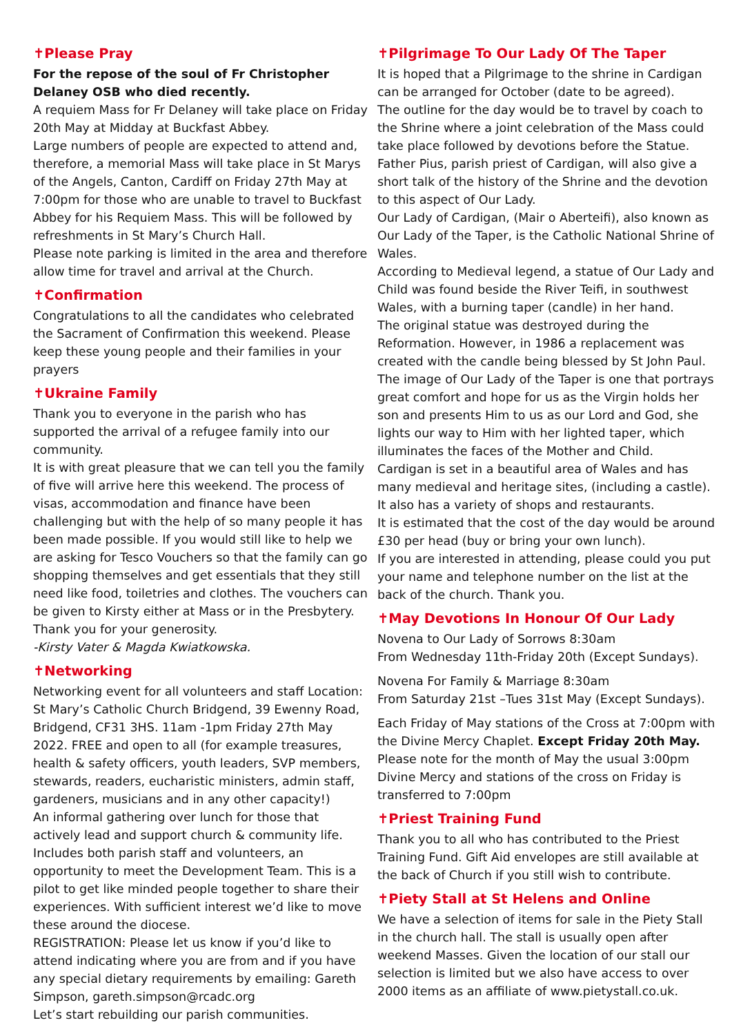✝Please Pray
For the repose of the soul of Fr Christopher Delaney OSB who died recently.
A requiem Mass for Fr Delaney will take place on Friday 20th May at Midday at Buckfast Abbey.
Large numbers of people are expected to attend and, therefore, a memorial Mass will take place in St Marys of the Angels, Canton, Cardiff on Friday 27th May at 7:00pm for those who are unable to travel to Buckfast Abbey for his Requiem Mass. This will be followed by refreshments in St Mary’s Church Hall.
Please note parking is limited in the area and therefore allow time for travel and arrival at the Church.
✝Confirmation
Congratulations to all the candidates who celebrated the Sacrament of Confirmation this weekend. Please keep these young people and their families in your prayers
✝Ukraine Family
Thank you to everyone in the parish who has supported the arrival of a refugee family into our community.
It is with great pleasure that we can tell you the family of five will arrive here this weekend. The process of visas, accommodation and finance have been challenging but with the help of so many people it has been made possible. If you would still like to help we are asking for Tesco Vouchers so that the family can go shopping themselves and get essentials that they still need like food, toiletries and clothes. The vouchers can be given to Kirsty either at Mass or in the Presbytery.
Thank you for your generosity.
-Kirsty Vater & Magda Kwiatkowska.
✝Networking
Networking event for all volunteers and staff Location: St Mary’s Catholic Church Bridgend, 39 Ewenny Road, Bridgend, CF31 3HS. 11am -1pm Friday 27th May 2022. FREE and open to all (for example treasures, health & safety officers, youth leaders, SVP members, stewards, readers, eucharistic ministers, admin staff, gardeners, musicians and in any other capacity!)
An informal gathering over lunch for those that actively lead and support church & community life. Includes both parish staff and volunteers, an opportunity to meet the Development Team. This is a pilot to get like minded people together to share their experiences. With sufficient interest we’d like to move these around the diocese.
REGISTRATION: Please let us know if you’d like to attend indicating where you are from and if you have any special dietary requirements by emailing: Gareth Simpson, gareth.simpson@rcadc.org
Let’s start rebuilding our parish communities.
✝Pilgrimage To Our Lady Of The Taper
It is hoped that a Pilgrimage to the shrine in Cardigan can be arranged for October (date to be agreed).
The outline for the day would be to travel by coach to the Shrine where a joint celebration of the Mass could take place followed by devotions before the Statue. Father Pius, parish priest of Cardigan, will also give a short talk of the history of the Shrine and the devotion to this aspect of Our Lady.
Our Lady of Cardigan, (Mair o Aberteifi), also known as Our Lady of the Taper, is the Catholic National Shrine of Wales.
According to Medieval legend, a statue of Our Lady and Child was found beside the River Teifi, in southwest Wales, with a burning taper (candle) in her hand.
The original statue was destroyed during the Reformation. However, in 1986 a replacement was created with the candle being blessed by St John Paul.
The image of Our Lady of the Taper is one that portrays great comfort and hope for us as the Virgin holds her son and presents Him to us as our Lord and God, she lights our way to Him with her lighted taper, which illuminates the faces of the Mother and Child.
Cardigan is set in a beautiful area of Wales and has many medieval and heritage sites, (including a castle). It also has a variety of shops and restaurants.
It is estimated that the cost of the day would be around £30 per head (buy or bring your own lunch).
If you are interested in attending, please could you put your name and telephone number on the list at the back of the church. Thank you.
✝May Devotions In Honour Of Our Lady
Novena to Our Lady of Sorrows 8:30am
From Wednesday 11th-Friday 20th (Except Sundays).
Novena For Family & Marriage 8:30am
From Saturday 21st –Tues 31st May (Except Sundays).
Each Friday of May stations of the Cross at 7:00pm with the Divine Mercy Chaplet. Except Friday 20th May. Please note for the month of May the usual 3:00pm Divine Mercy and stations of the cross on Friday is transferred to 7:00pm
✝Priest Training Fund
Thank you to all who has contributed to the Priest Training Fund. Gift Aid envelopes are still available at the back of Church if you still wish to contribute.
✝Piety Stall at St Helens and Online
We have a selection of items for sale in the Piety Stall in the church hall. The stall is usually open after weekend Masses. Given the location of our stall our selection is limited but we also have access to over 2000 items as an affiliate of www.pietystall.co.uk.